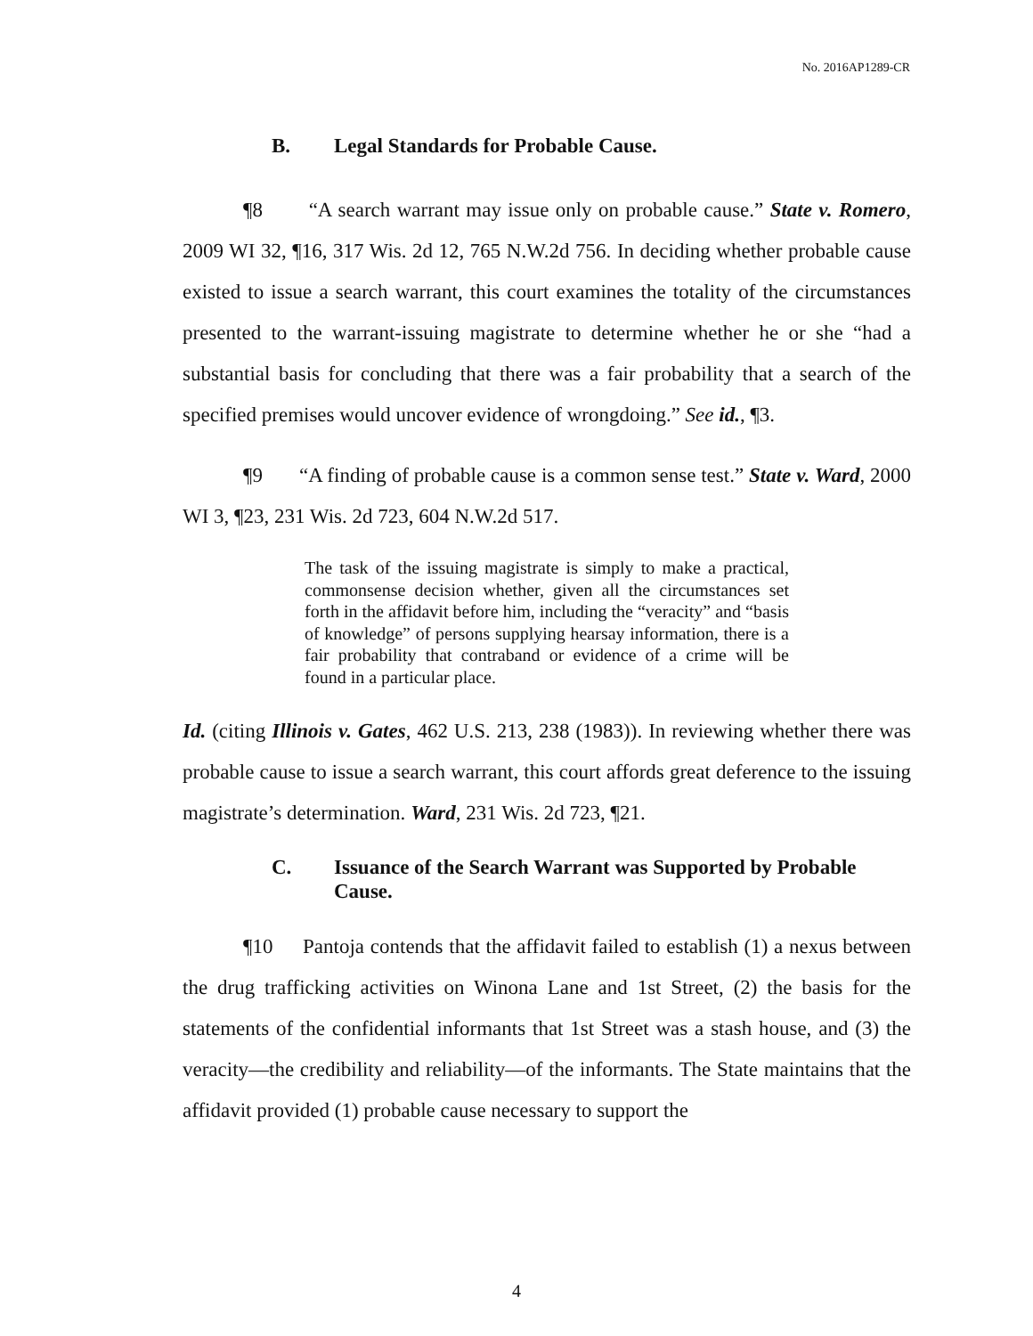No. 2016AP1289-CR
B. Legal Standards for Probable Cause.
¶8 “A search warrant may issue only on probable cause.” State v. Romero, 2009 WI 32, ¶16, 317 Wis. 2d 12, 765 N.W.2d 756. In deciding whether probable cause existed to issue a search warrant, this court examines the totality of the circumstances presented to the warrant-issuing magistrate to determine whether he or she “had a substantial basis for concluding that there was a fair probability that a search of the specified premises would uncover evidence of wrongdoing.” See id., ¶3.
¶9 “A finding of probable cause is a common sense test.” State v. Ward, 2000 WI 3, ¶23, 231 Wis. 2d 723, 604 N.W.2d 517.
The task of the issuing magistrate is simply to make a practical, commonsense decision whether, given all the circumstances set forth in the affidavit before him, including the “veracity” and “basis of knowledge” of persons supplying hearsay information, there is a fair probability that contraband or evidence of a crime will be found in a particular place.
Id. (citing Illinois v. Gates, 462 U.S. 213, 238 (1983)). In reviewing whether there was probable cause to issue a search warrant, this court affords great deference to the issuing magistrate’s determination. Ward, 231 Wis. 2d 723, ¶21.
C. Issuance of the Search Warrant was Supported by Probable Cause.
¶10 Pantoja contends that the affidavit failed to establish (1) a nexus between the drug trafficking activities on Winona Lane and 1st Street, (2) the basis for the statements of the confidential informants that 1st Street was a stash house, and (3) the veracity—the credibility and reliability—of the informants. The State maintains that the affidavit provided (1) probable cause necessary to support the
4